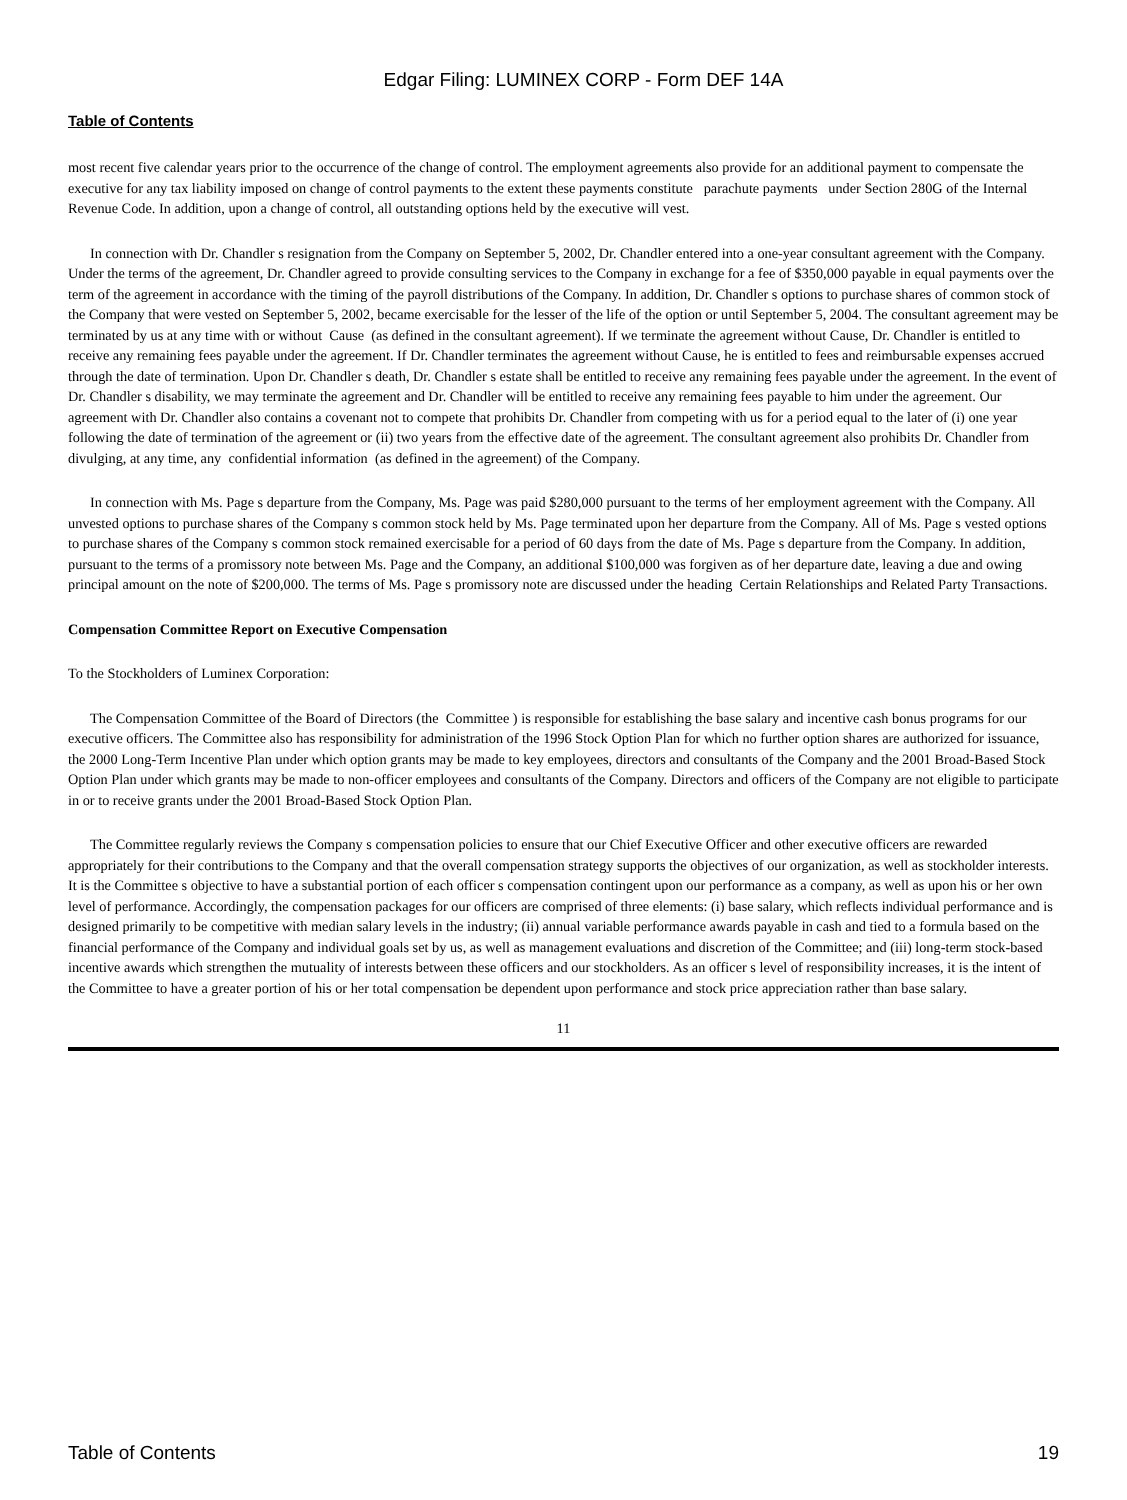Edgar Filing: LUMINEX CORP - Form DEF 14A
Table of Contents
most recent five calendar years prior to the occurrence of the change of control. The employment agreements also provide for an additional payment to compensate the executive for any tax liability imposed on change of control payments to the extent these payments constitute parachute payments under Section 280G of the Internal Revenue Code. In addition, upon a change of control, all outstanding options held by the executive will vest.
In connection with Dr. Chandler s resignation from the Company on September 5, 2002, Dr. Chandler entered into a one-year consultant agreement with the Company. Under the terms of the agreement, Dr. Chandler agreed to provide consulting services to the Company in exchange for a fee of $350,000 payable in equal payments over the term of the agreement in accordance with the timing of the payroll distributions of the Company. In addition, Dr. Chandler s options to purchase shares of common stock of the Company that were vested on September 5, 2002, became exercisable for the lesser of the life of the option or until September 5, 2004. The consultant agreement may be terminated by us at any time with or without Cause (as defined in the consultant agreement). If we terminate the agreement without Cause, Dr. Chandler is entitled to receive any remaining fees payable under the agreement. If Dr. Chandler terminates the agreement without Cause, he is entitled to fees and reimbursable expenses accrued through the date of termination. Upon Dr. Chandler s death, Dr. Chandler s estate shall be entitled to receive any remaining fees payable under the agreement. In the event of Dr. Chandler s disability, we may terminate the agreement and Dr. Chandler will be entitled to receive any remaining fees payable to him under the agreement. Our agreement with Dr. Chandler also contains a covenant not to compete that prohibits Dr. Chandler from competing with us for a period equal to the later of (i) one year following the date of termination of the agreement or (ii) two years from the effective date of the agreement. The consultant agreement also prohibits Dr. Chandler from divulging, at any time, any confidential information (as defined in the agreement) of the Company.
In connection with Ms. Page s departure from the Company, Ms. Page was paid $280,000 pursuant to the terms of her employment agreement with the Company. All unvested options to purchase shares of the Company s common stock held by Ms. Page terminated upon her departure from the Company. All of Ms. Page s vested options to purchase shares of the Company s common stock remained exercisable for a period of 60 days from the date of Ms. Page s departure from the Company. In addition, pursuant to the terms of a promissory note between Ms. Page and the Company, an additional $100,000 was forgiven as of her departure date, leaving a due and owing principal amount on the note of $200,000. The terms of Ms. Page s promissory note are discussed under the heading Certain Relationships and Related Party Transactions.
Compensation Committee Report on Executive Compensation
To the Stockholders of Luminex Corporation:
The Compensation Committee of the Board of Directors (the Committee ) is responsible for establishing the base salary and incentive cash bonus programs for our executive officers. The Committee also has responsibility for administration of the 1996 Stock Option Plan for which no further option shares are authorized for issuance, the 2000 Long-Term Incentive Plan under which option grants may be made to key employees, directors and consultants of the Company and the 2001 Broad-Based Stock Option Plan under which grants may be made to non-officer employees and consultants of the Company. Directors and officers of the Company are not eligible to participate in or to receive grants under the 2001 Broad-Based Stock Option Plan.
The Committee regularly reviews the Company s compensation policies to ensure that our Chief Executive Officer and other executive officers are rewarded appropriately for their contributions to the Company and that the overall compensation strategy supports the objectives of our organization, as well as stockholder interests. It is the Committee s objective to have a substantial portion of each officer s compensation contingent upon our performance as a company, as well as upon his or her own level of performance. Accordingly, the compensation packages for our officers are comprised of three elements: (i) base salary, which reflects individual performance and is designed primarily to be competitive with median salary levels in the industry; (ii) annual variable performance awards payable in cash and tied to a formula based on the financial performance of the Company and individual goals set by us, as well as management evaluations and discretion of the Committee; and (iii) long-term stock-based incentive awards which strengthen the mutuality of interests between these officers and our stockholders. As an officer s level of responsibility increases, it is the intent of the Committee to have a greater portion of his or her total compensation be dependent upon performance and stock price appreciation rather than base salary.
11
Table of Contents 19